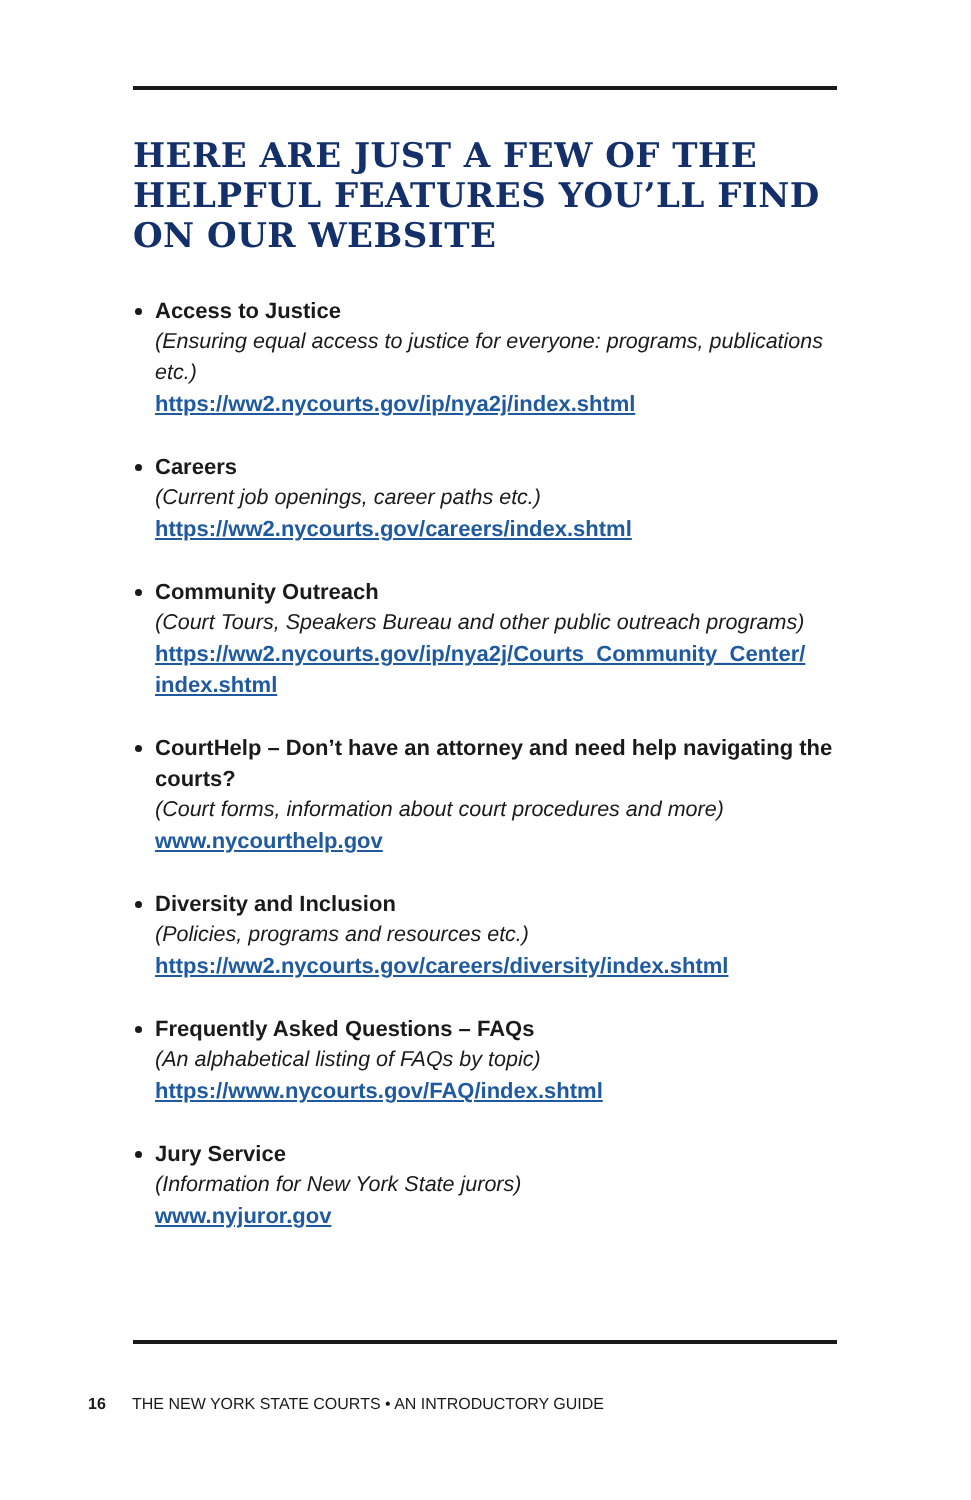HERE ARE JUST A FEW OF THE HELPFUL FEATURES YOU’LL FIND ON OUR WEBSITE
Access to Justice
(Ensuring equal access to justice for everyone: programs, publications etc.)
https://ww2.nycourts.gov/ip/nya2j/index.shtml
Careers
(Current job openings, career paths etc.)
https://ww2.nycourts.gov/careers/index.shtml
Community Outreach
(Court Tours, Speakers Bureau and other public outreach programs)
https://ww2.nycourts.gov/ip/nya2j/Courts_Community_Center/ index.shtml
CourtHelp – Don’t have an attorney and need help navigating the courts?
(Court forms, information about court procedures and more)
www.nycourthelp.gov
Diversity and Inclusion
(Policies, programs and resources etc.)
https://ww2.nycourts.gov/careers/diversity/index.shtml
Frequently Asked Questions – FAQs
(An alphabetical listing of FAQs by topic)
https://www.nycourts.gov/FAQ/index.shtml
Jury Service
(Information for New York State jurors)
www.nyjuror.gov
16 THE NEW YORK STATE COURTS • AN INTRODUCTORY GUIDE